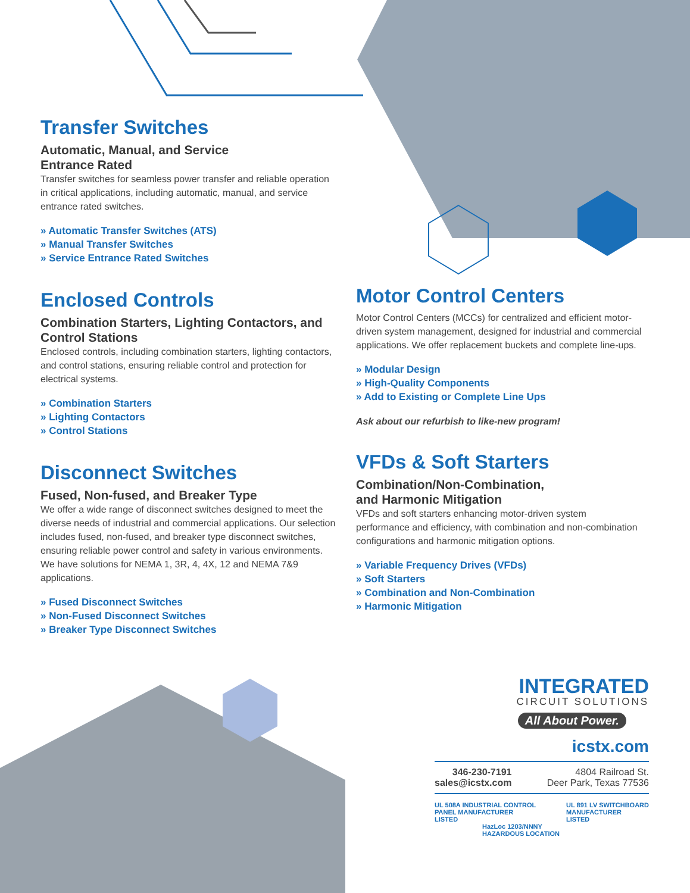Transfer Switches
Automatic, Manual, and Service
Entrance Rated
Transfer switches for seamless power transfer and reliable operation in critical applications, including automatic, manual, and service entrance rated switches.
» Automatic Transfer Switches (ATS)
» Manual Transfer Switches
» Service Entrance Rated Switches
Enclosed Controls
Combination Starters, Lighting Contactors, and Control Stations
Enclosed controls, including combination starters, lighting contactors, and control stations, ensuring reliable control and protection for electrical systems.
» Combination Starters
» Lighting Contactors
» Control Stations
Disconnect Switches
Fused, Non-fused, and Breaker Type
We offer a wide range of disconnect switches designed to meet the diverse needs of industrial and commercial applications. Our selection includes fused, non-fused, and breaker type disconnect switches, ensuring reliable power control and safety in various environments. We have solutions for NEMA 1, 3R, 4, 4X, 12 and NEMA 7&9 applications.
» Fused Disconnect Switches
» Non-Fused Disconnect Switches
» Breaker Type Disconnect Switches
Motor Control Centers
Motor Control Centers (MCCs) for centralized and efficient motor-driven system management, designed for industrial and commercial applications. We offer replacement buckets and complete line-ups.
» Modular Design
» High-Quality Components
» Add to Existing or Complete Line Ups
Ask about our refurbish to like-new program!
VFDs & Soft Starters
Combination/Non-Combination,
and Harmonic Mitigation
VFDs and soft starters enhancing motor-driven system performance and efficiency, with combination and non-combination configurations and harmonic mitigation options.
» Variable Frequency Drives (VFDs)
» Soft Starters
» Combination and Non-Combination
» Harmonic Mitigation
INTEGRATED
CIRCUIT SOLUTIONS
All About Power.
icstx.com
346-230-7191
sales@icstx.com
4804 Railroad St.
Deer Park, Texas 77536
UL 508A INDUSTRIAL CONTROL
PANEL MANUFACTURER
LISTED
UL 891 LV SWITCHBOARD
MANUFACTURER
LISTED
HazLoc 1203/NNNY
HAZARDOUS LOCATION